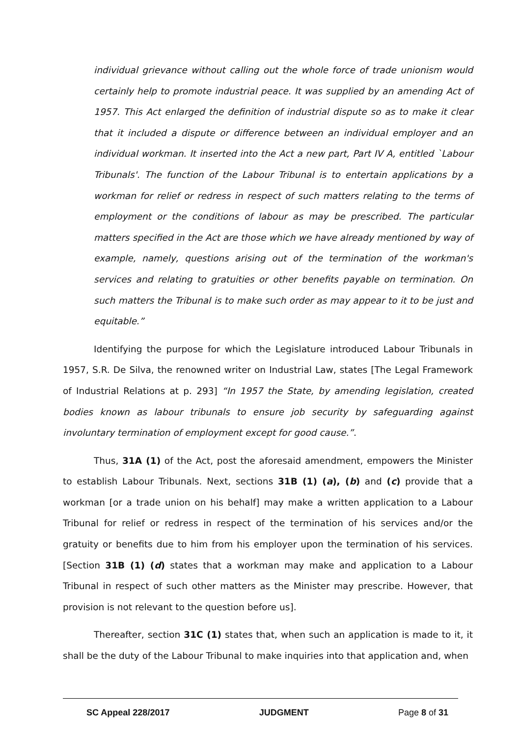individual grievance without calling out the whole force of trade unionism would certainly help to promote industrial peace. It was supplied by an amending Act of 1957. This Act enlarged the definition of industrial dispute so as to make it clear that it included a dispute or difference between an individual employer and an individual workman. It inserted into the Act a new part, Part IV A, entitled `Labour Tribunals'. The function of the Labour Tribunal is to entertain applications by a workman for relief or redress in respect of such matters relating to the terms of employment or the conditions of labour as may be prescribed. The particular matters specified in the Act are those which we have already mentioned by way of example, namely, questions arising out of the termination of the workman's services and relating to gratuities or other benefits payable on termination. On such matters the Tribunal is to make such order as may appear to it to be just and equitable.”
Identifying the purpose for which the Legislature introduced Labour Tribunals in 1957, S.R. De Silva, the renowned writer on Industrial Law, states [The Legal Framework of Industrial Relations at p. 293] “In 1957 the State, by amending legislation, created bodies known as labour tribunals to ensure job security by safeguarding against involuntary termination of employment except for good cause.”.
Thus, 31A (1) of the Act, post the aforesaid amendment, empowers the Minister to establish Labour Tribunals. Next, sections 31B (1) (a), (b) and (c) provide that a workman [or a trade union on his behalf] may make a written application to a Labour Tribunal for relief or redress in respect of the termination of his services and/or the gratuity or benefits due to him from his employer upon the termination of his services. [Section 31B (1) (d) states that a workman may make and application to a Labour Tribunal in respect of such other matters as the Minister may prescribe. However, that provision is not relevant to the question before us].
Thereafter, section 31C (1) states that, when such an application is made to it, it shall be the duty of the Labour Tribunal to make inquiries into that application and, when
SC Appeal 228/2017 JUDGMENT Page 8 of 31